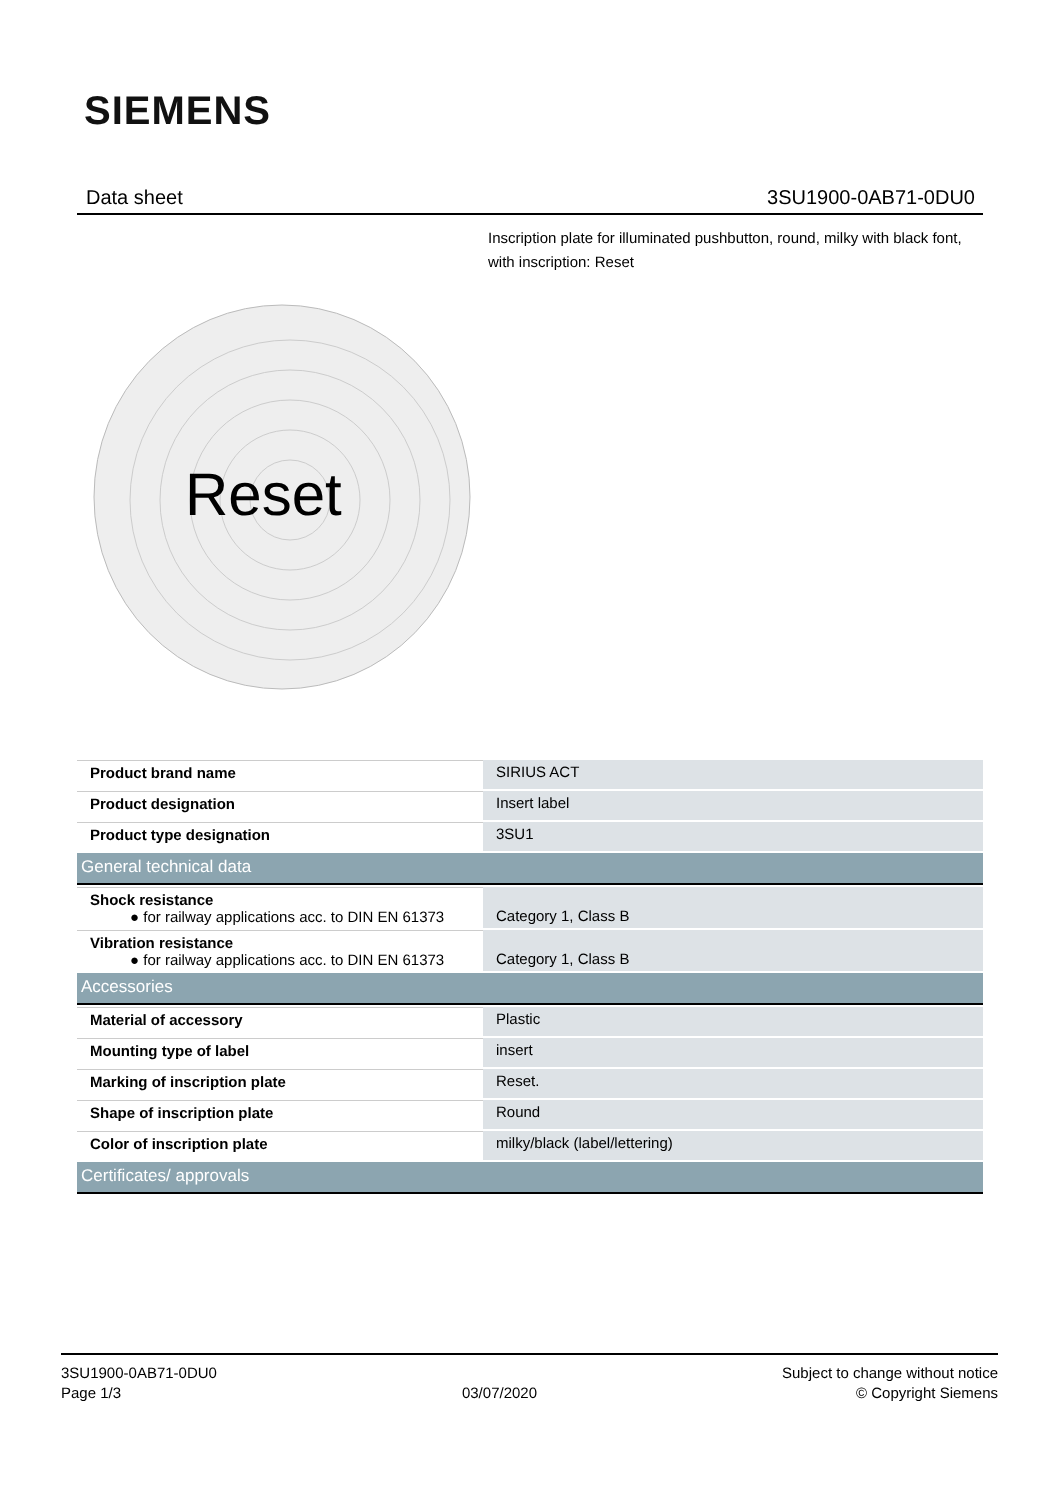SIEMENS
Data sheet 3SU1900-0AB71-0DU0
Inscription plate for illuminated pushbutton, round, milky with black font, with inscription: Reset
Reset
| Product brand name | SIRIUS ACT |
| Product designation | Insert label |
| Product type designation | 3SU1 |
| General technical data | |
| Shock resistance ● for railway applications acc. to DIN EN 61373 | Category 1, Class B |
| Vibration resistance ● for railway applications acc. to DIN EN 61373 | Category 1, Class B |
| Accessories | |
| Material of accessory | Plastic |
| Mounting type of label | insert |
| Marking of inscription plate | Reset. |
| Shape of inscription plate | Round |
| Color of inscription plate | milky/black (label/lettering) |
| Certificates/ approvals | |
3SU1900-0AB71-0DU0
Page 1/3
03/07/2020 Subject to change without notice
© Copyright Siemens